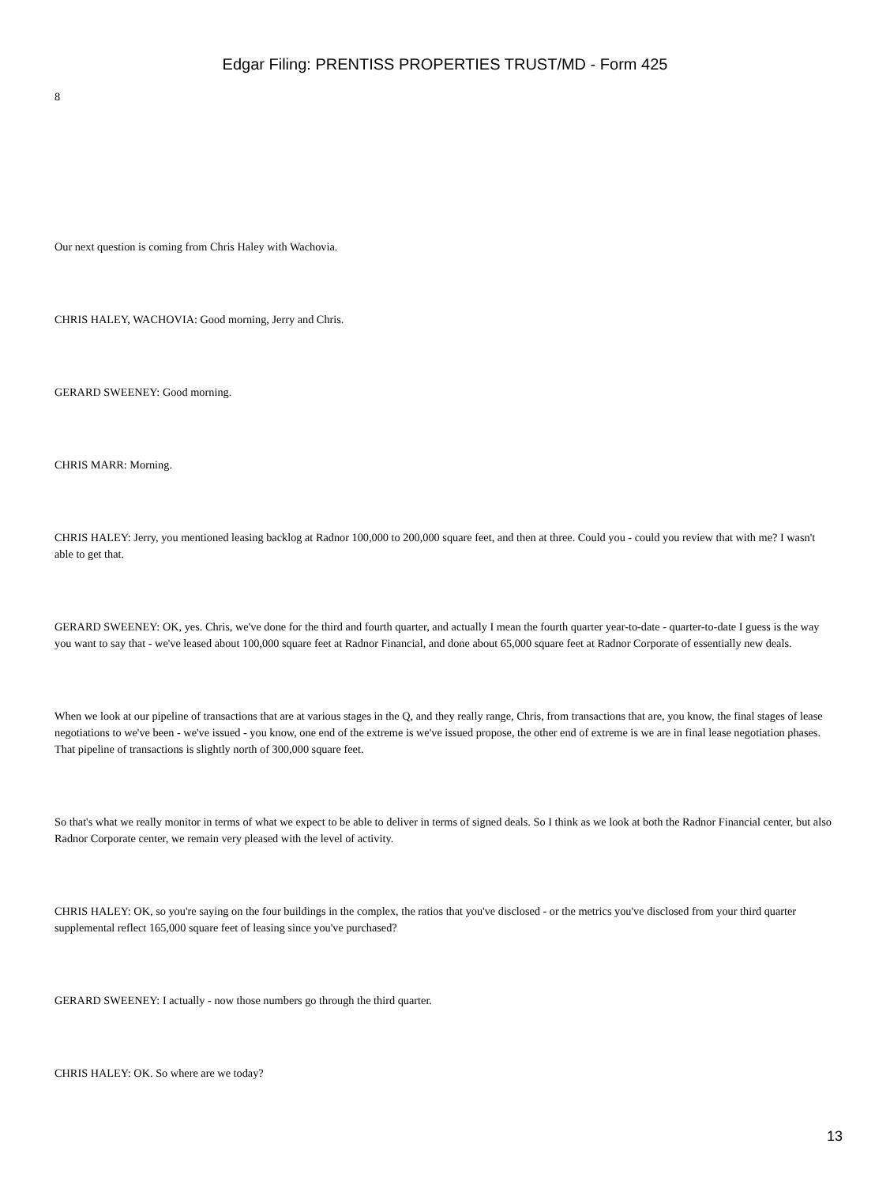Edgar Filing: PRENTISS PROPERTIES TRUST/MD - Form 425
8
Our next question is coming from Chris Haley with Wachovia.
CHRIS HALEY, WACHOVIA: Good morning, Jerry and Chris.
GERARD SWEENEY: Good morning.
CHRIS MARR: Morning.
CHRIS HALEY: Jerry, you mentioned leasing backlog at Radnor 100,000 to 200,000 square feet, and then at three. Could you - could you review that with me? I wasn't able to get that.
GERARD SWEENEY: OK, yes. Chris, we've done for the third and fourth quarter, and actually I mean the fourth quarter year-to-date - quarter-to-date I guess is the way you want to say that - we've leased about 100,000 square feet at Radnor Financial, and done about 65,000 square feet at Radnor Corporate of essentially new deals.
When we look at our pipeline of transactions that are at various stages in the Q, and they really range, Chris, from transactions that are, you know, the final stages of lease negotiations to we've been - we've issued - you know, one end of the extreme is we've issued propose, the other end of extreme is we are in final lease negotiation phases. That pipeline of transactions is slightly north of 300,000 square feet.
So that's what we really monitor in terms of what we expect to be able to deliver in terms of signed deals. So I think as we look at both the Radnor Financial center, but also Radnor Corporate center, we remain very pleased with the level of activity.
CHRIS HALEY: OK, so you're saying on the four buildings in the complex, the ratios that you've disclosed - or the metrics you've disclosed from your third quarter supplemental reflect 165,000 square feet of leasing since you've purchased?
GERARD SWEENEY: I actually - now those numbers go through the third quarter.
CHRIS HALEY: OK. So where are we today?
13